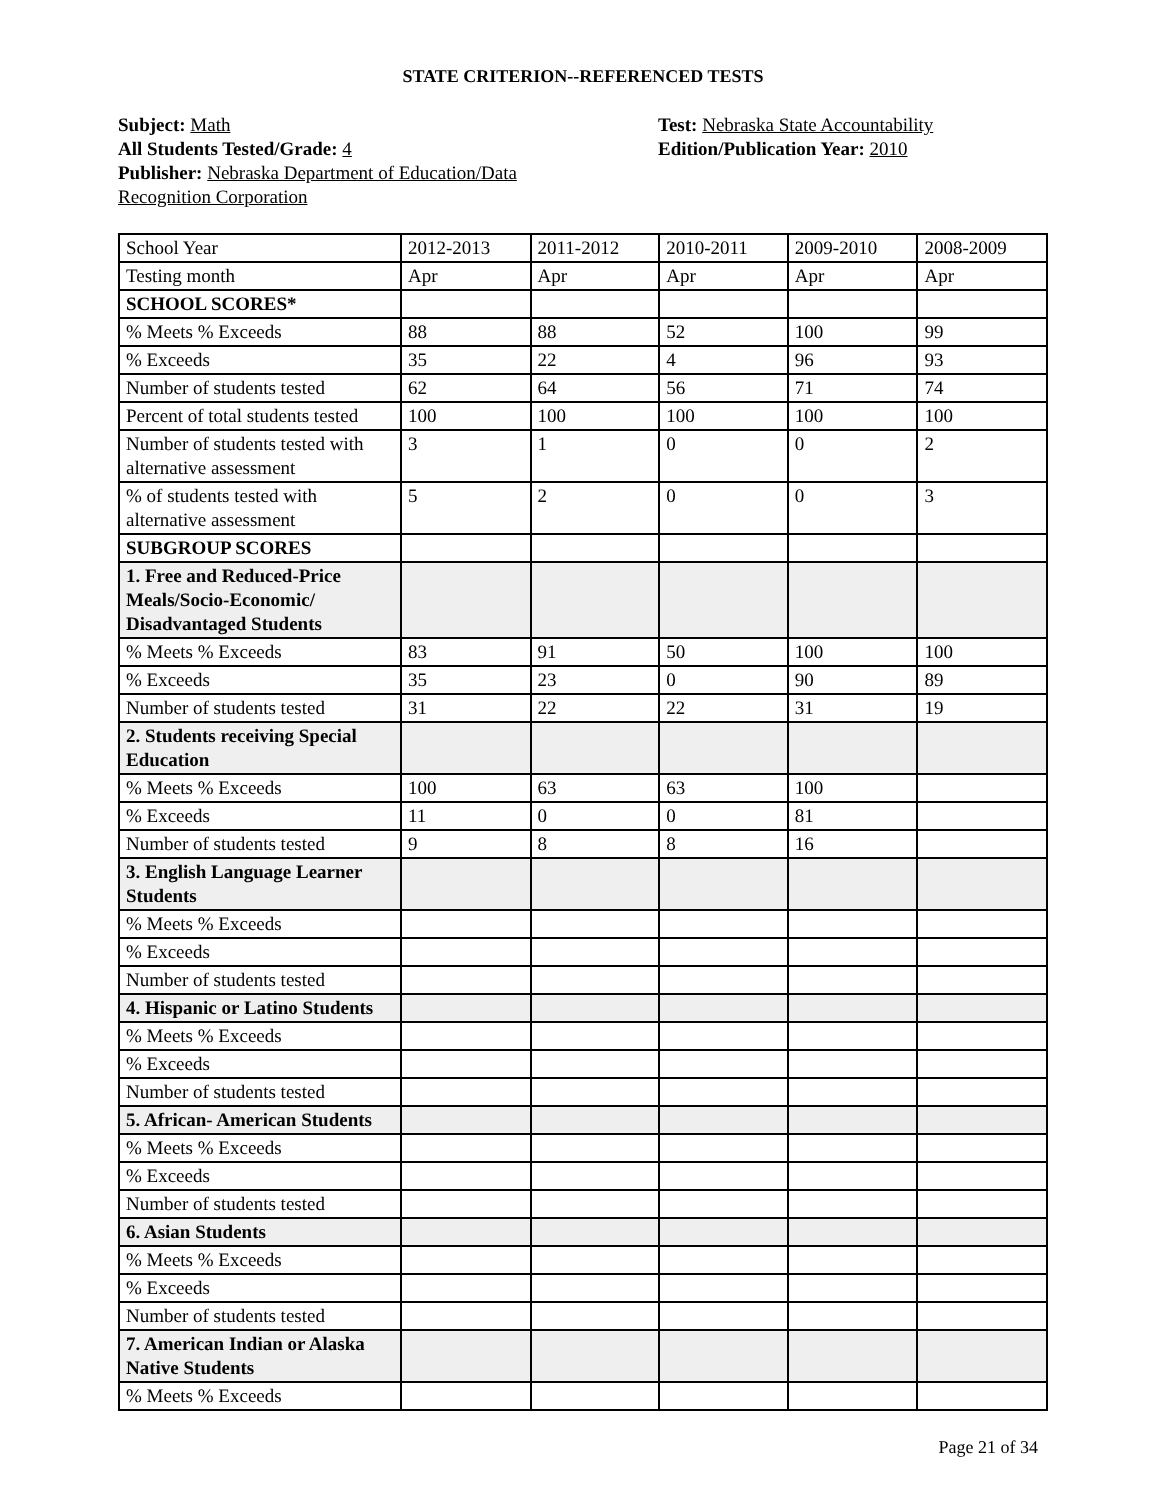STATE CRITERION--REFERENCED TESTS
Subject: Math
All Students Tested/Grade: 4
Publisher: Nebraska Department of Education/Data Recognition Corporation
Test: Nebraska State Accountability
Edition/Publication Year: 2010
| School Year | 2012-2013 | 2011-2012 | 2010-2011 | 2009-2010 | 2008-2009 |
| Testing month | Apr | Apr | Apr | Apr | Apr |
| SCHOOL SCORES* | | | | | |
| % Meets % Exceeds | 88 | 88 | 52 | 100 | 99 |
| % Exceeds | 35 | 22 | 4 | 96 | 93 |
| Number of students tested | 62 | 64 | 56 | 71 | 74 |
| Percent of total students tested | 100 | 100 | 100 | 100 | 100 |
| Number of students tested with alternative assessment | 3 | 1 | 0 | 0 | 2 |
| % of students tested with alternative assessment | 5 | 2 | 0 | 0 | 3 |
| SUBGROUP SCORES | | | | | |
| 1. Free and Reduced-Price Meals/Socio-Economic/ Disadvantaged Students | | | | | |
| % Meets % Exceeds | 83 | 91 | 50 | 100 | 100 |
| % Exceeds | 35 | 23 | 0 | 90 | 89 |
| Number of students tested | 31 | 22 | 22 | 31 | 19 |
| 2. Students receiving Special Education | | | | | |
| % Meets % Exceeds | 100 | 63 | 63 | 100 | |
| % Exceeds | 11 | 0 | 0 | 81 | |
| Number of students tested | 9 | 8 | 8 | 16 | |
| 3. English Language Learner Students | | | | | |
| % Meets % Exceeds | | | | | |
| % Exceeds | | | | | |
| Number of students tested | | | | | |
| 4. Hispanic or Latino Students | | | | | |
| % Meets % Exceeds | | | | | |
| % Exceeds | | | | | |
| Number of students tested | | | | | |
| 5. African- American Students | | | | | |
| % Meets % Exceeds | | | | | |
| % Exceeds | | | | | |
| Number of students tested | | | | | |
| 6. Asian Students | | | | | |
| % Meets % Exceeds | | | | | |
| % Exceeds | | | | | |
| Number of students tested | | | | | |
| 7. American Indian or Alaska Native Students | | | | | |
| % Meets % Exceeds | | | | | |
Page 21 of 34